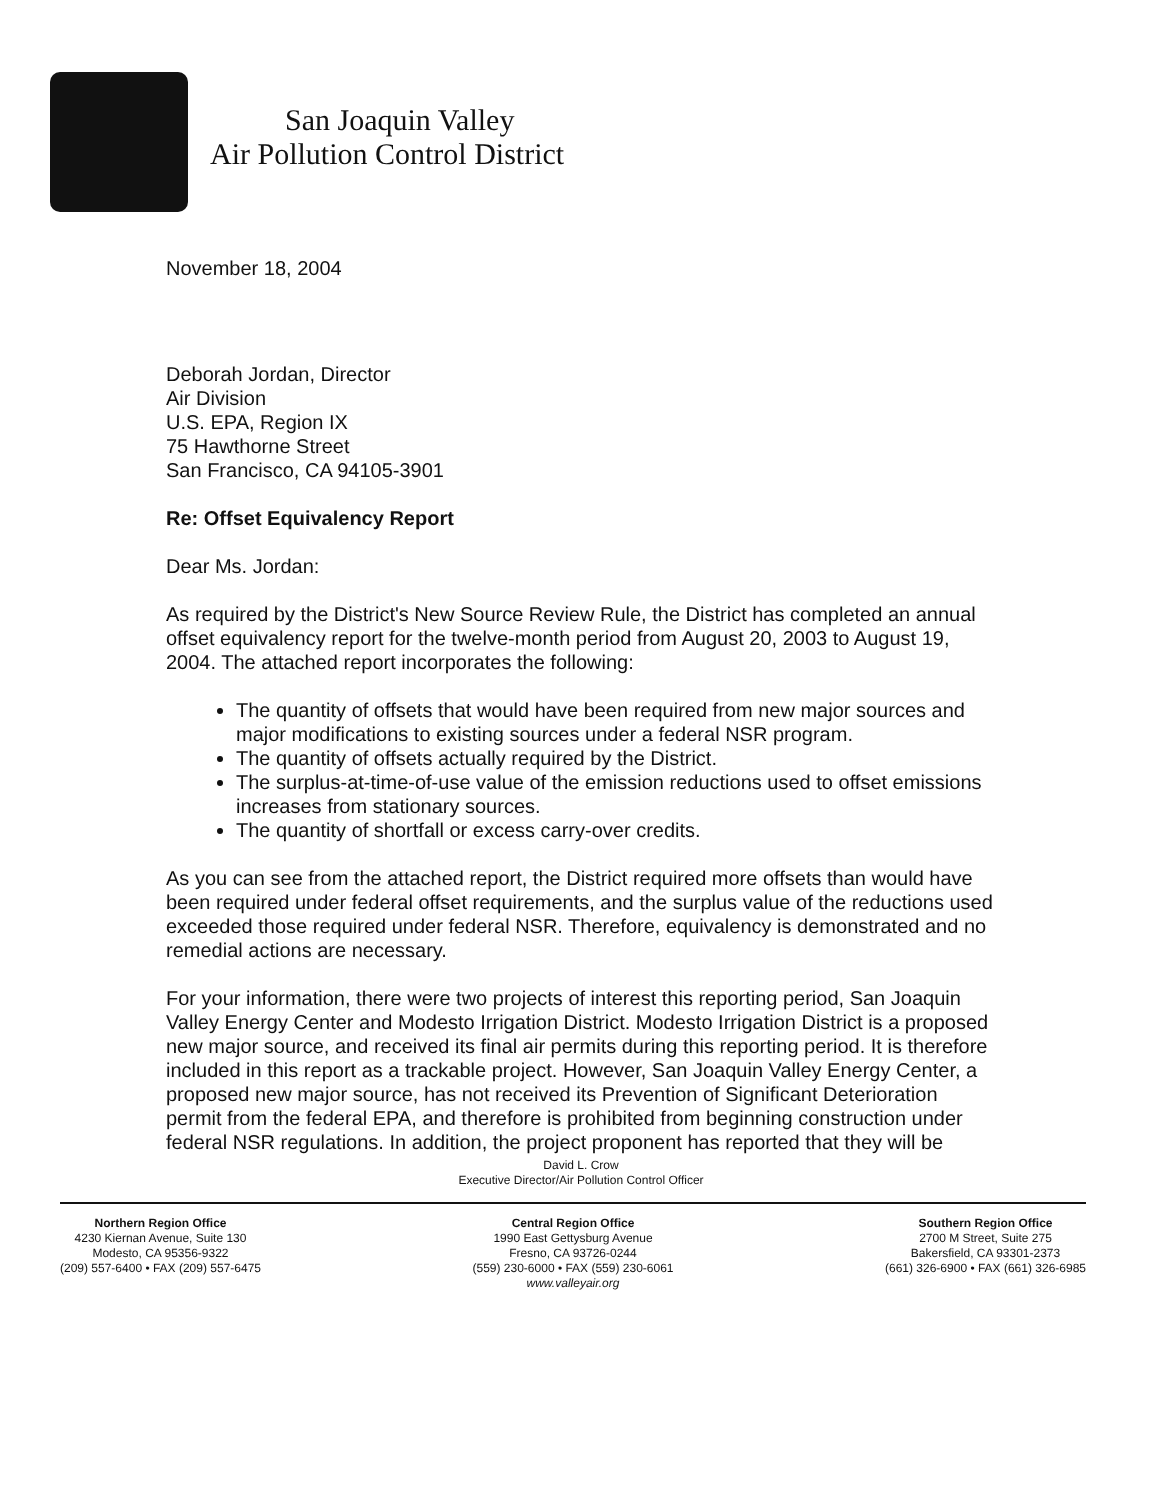San Joaquin Valley
Air Pollution Control District
November 18, 2004
Deborah Jordan, Director
Air Division
U.S. EPA, Region IX
75 Hawthorne Street
San Francisco, CA 94105-3901
Re: Offset Equivalency Report
Dear Ms. Jordan:
As required by the District's New Source Review Rule, the District has completed an annual offset equivalency report for the twelve-month period from August 20, 2003 to August 19, 2004. The attached report incorporates the following:
The quantity of offsets that would have been required from new major sources and major modifications to existing sources under a federal NSR program.
The quantity of offsets actually required by the District.
The surplus-at-time-of-use value of the emission reductions used to offset emissions increases from stationary sources.
The quantity of shortfall or excess carry-over credits.
As you can see from the attached report, the District required more offsets than would have been required under federal offset requirements, and the surplus value of the reductions used exceeded those required under federal NSR. Therefore, equivalency is demonstrated and no remedial actions are necessary.
For your information, there were two projects of interest this reporting period, San Joaquin Valley Energy Center and Modesto Irrigation District. Modesto Irrigation District is a proposed new major source, and received its final air permits during this reporting period. It is therefore included in this report as a trackable project. However, San Joaquin Valley Energy Center, a proposed new major source, has not received its Prevention of Significant Deterioration permit from the federal EPA, and therefore is prohibited from beginning construction under federal NSR regulations. In addition, the project proponent has reported that they will be
David L. Crow
Executive Director/Air Pollution Control Officer
Northern Region Office
4230 Kiernan Avenue, Suite 130
Modesto, CA 95356-9322
(209) 557-6400 • FAX (209) 557-6475
Central Region Office
1990 East Gettysburg Avenue
Fresno, CA 93726-0244
(559) 230-6000 • FAX (559) 230-6061
www.valleyair.org
Southern Region Office
2700 M Street, Suite 275
Bakersfield, CA 93301-2373
(661) 326-6900 • FAX (661) 326-6985